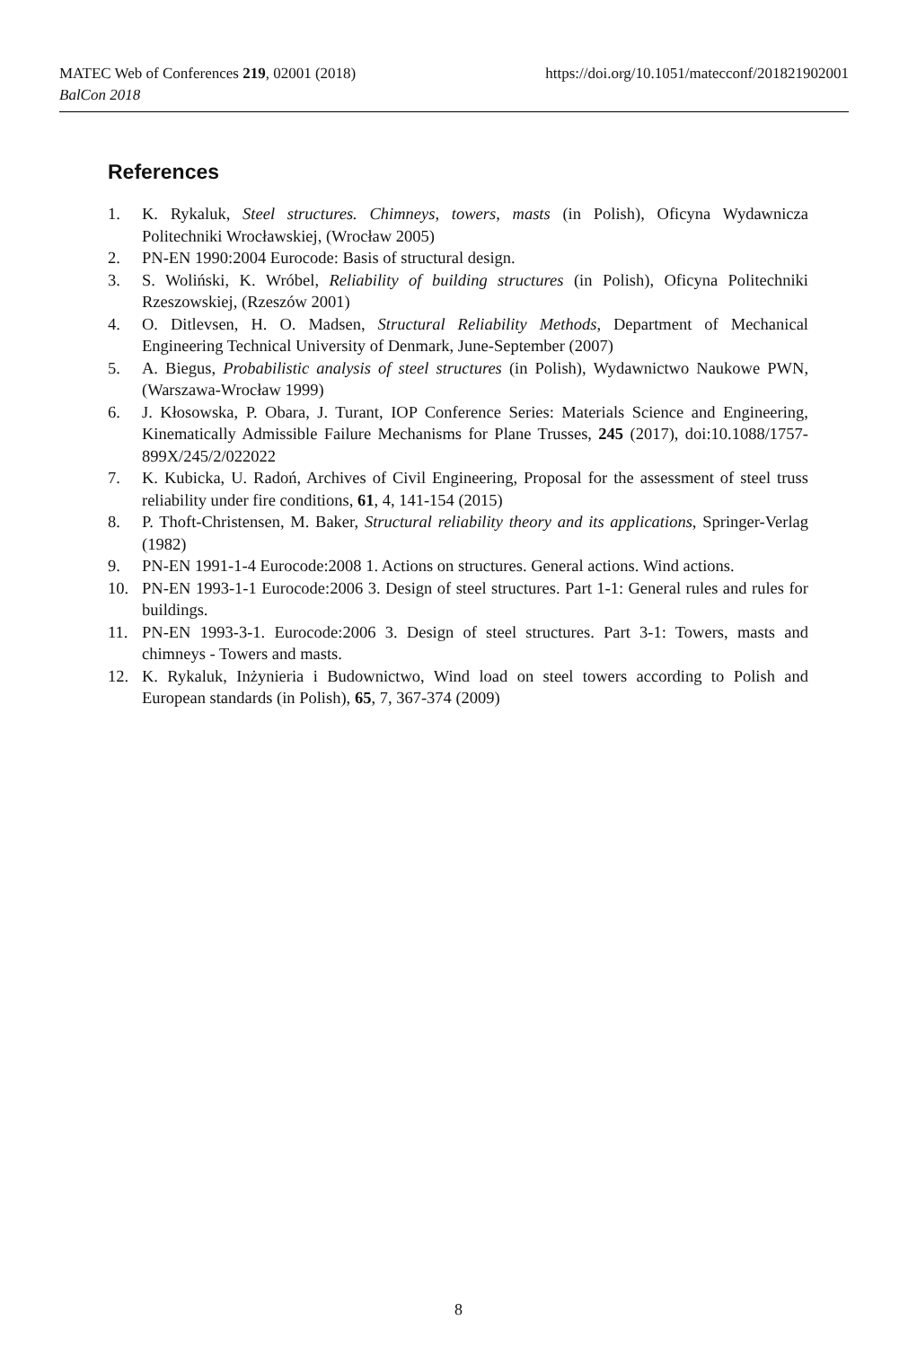https://doi.org/10.1051/matecconf/201821902001 MATEC Web of Conferences 219, 02001 (2018)
BalCon 2018
References
1. K. Rykaluk, Steel structures. Chimneys, towers, masts (in Polish), Oficyna Wydawnicza Politechniki Wrocławskiej, (Wrocław 2005)
2. PN-EN 1990:2004 Eurocode: Basis of structural design.
3. S. Woliński, K. Wróbel, Reliability of building structures (in Polish), Oficyna Politechniki Rzeszowskiej, (Rzeszów 2001)
4. O. Ditlevsen, H. O. Madsen, Structural Reliability Methods, Department of Mechanical Engineering Technical University of Denmark, June-September (2007)
5. A. Biegus, Probabilistic analysis of steel structures (in Polish), Wydawnictwo Naukowe PWN, (Warszawa-Wrocław 1999)
6. J. Kłosowska, P. Obara, J. Turant, IOP Conference Series: Materials Science and Engineering, Kinematically Admissible Failure Mechanisms for Plane Trusses, 245 (2017), doi:10.1088/1757-899X/245/2/022022
7. K. Kubicka, U. Radoń, Archives of Civil Engineering, Proposal for the assessment of steel truss reliability under fire conditions, 61, 4, 141-154 (2015)
8. P. Thoft-Christensen, M. Baker, Structural reliability theory and its applications, Springer-Verlag (1982)
9. PN-EN 1991-1-4 Eurocode:2008 1. Actions on structures. General actions. Wind actions.
10. PN-EN 1993-1-1 Eurocode:2006 3. Design of steel structures. Part 1-1: General rules and rules for buildings.
11. PN-EN 1993-3-1. Eurocode:2006 3. Design of steel structures. Part 3-1: Towers, masts and chimneys - Towers and masts.
12. K. Rykaluk, Inżynieria i Budownictwo, Wind load on steel towers according to Polish and European standards (in Polish), 65, 7, 367-374 (2009)
8